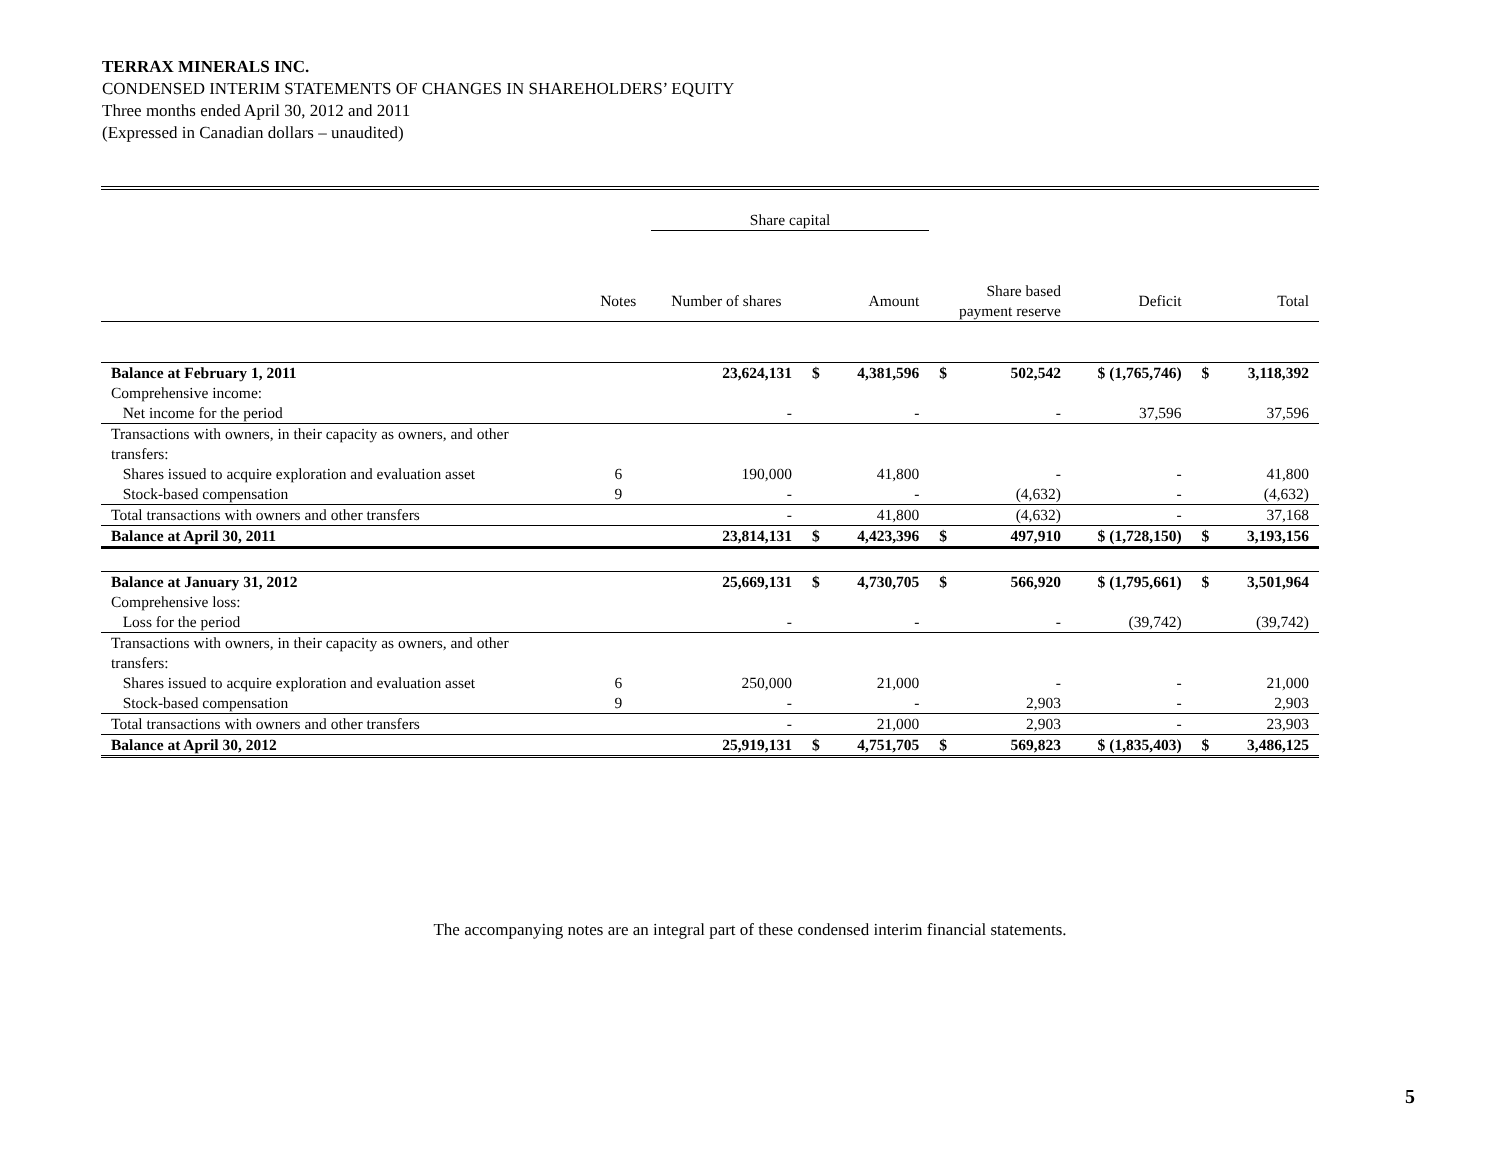TERRAX MINERALS INC.
CONDENSED INTERIM STATEMENTS OF CHANGES IN SHAREHOLDERS’ EQUITY
Three months ended April 30, 2012 and 2011
(Expressed in Canadian dollars – unaudited)
| | | Share capital | | | | | | | |
| | Notes | Number of shares | Amount | | Share based payment reserve | | Deficit | Total | |
| Balance at February 1, 2011 | | 23,624,131 | $ | 4,381,596 | $ | 502,542 | $ (1,765,746) | $ | 3,118,392 |
| Comprehensive income: | | | | | | | | | |
| Net income for the period | | - | | - | | - | 37,596 | | 37,596 |
| Transactions with owners, in their capacity as owners, and other transfers: | | | | | | | | | |
| Shares issued to acquire exploration and evaluation asset | 6 | 190,000 | | 41,800 | | - | - | | 41,800 |
| Stock-based compensation | 9 | - | | - | | (4,632) | - | | (4,632) |
| Total transactions with owners and other transfers | | - | | 41,800 | | (4,632) | - | | 37,168 |
| Balance at April 30, 2011 | | 23,814,131 | $ | 4,423,396 | $ | 497,910 | $ (1,728,150) | $ | 3,193,156 |
| Balance at January 31, 2012 | | 25,669,131 | $ | 4,730,705 | $ | 566,920 | $ (1,795,661) | $ | 3,501,964 |
| Comprehensive loss: | | | | | | | | | |
| Loss for the period | | - | | - | | - | (39,742) | | (39,742) |
| Transactions with owners, in their capacity as owners, and other transfers: | | | | | | | | | |
| Shares issued to acquire exploration and evaluation asset | 6 | 250,000 | | 21,000 | | - | - | | 21,000 |
| Stock-based compensation | 9 | - | | - | | 2,903 | - | | 2,903 |
| Total transactions with owners and other transfers | | - | | 21,000 | | 2,903 | - | | 23,903 |
| Balance at April 30, 2012 | | 25,919,131 | $ | 4,751,705 | $ | 569,823 | $ (1,835,403) | $ | 3,486,125 |
The accompanying notes are an integral part of these condensed interim financial statements.
5